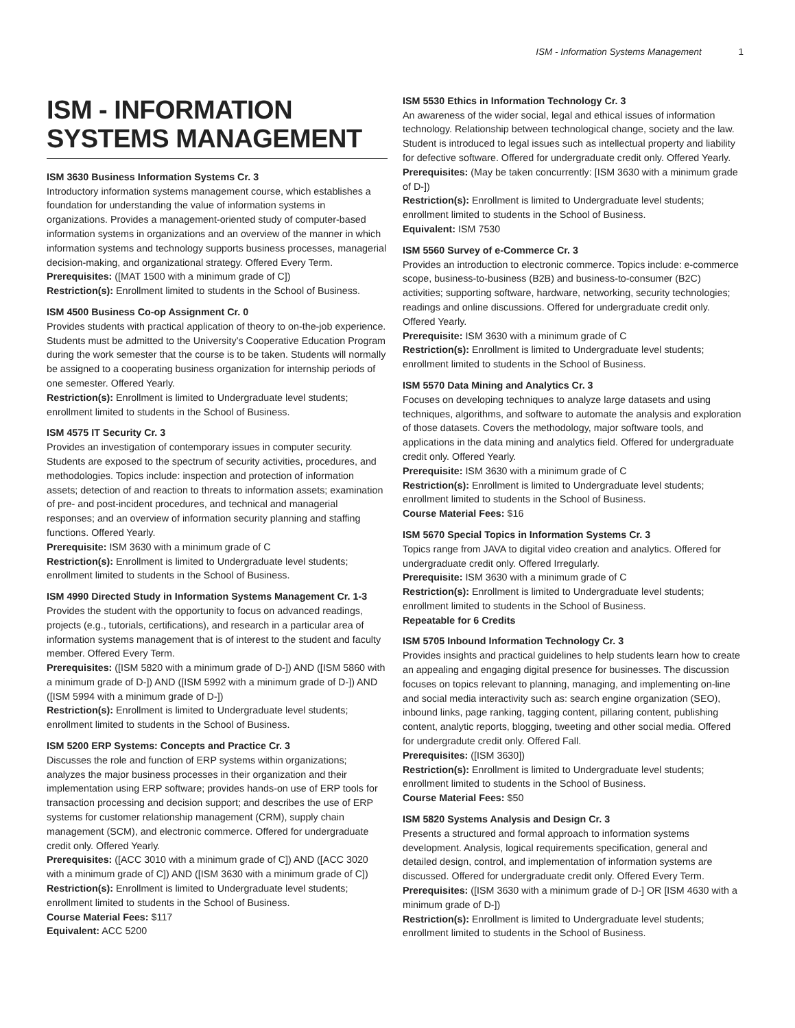ISM - Information Systems Management 1
ISM - INFORMATION SYSTEMS MANAGEMENT
ISM 3630 Business Information Systems Cr. 3
Introductory information systems management course, which establishes a foundation for understanding the value of information systems in organizations. Provides a management-oriented study of computer-based information systems in organizations and an overview of the manner in which information systems and technology supports business processes, managerial decision-making, and organizational strategy. Offered Every Term.
Prerequisites: ([MAT 1500 with a minimum grade of C])
Restriction(s): Enrollment limited to students in the School of Business.
ISM 4500 Business Co-op Assignment Cr. 0
Provides students with practical application of theory to on-the-job experience. Students must be admitted to the University’s Cooperative Education Program during the work semester that the course is to be taken. Students will normally be assigned to a cooperating business organization for internship periods of one semester. Offered Yearly.
Restriction(s): Enrollment is limited to Undergraduate level students; enrollment limited to students in the School of Business.
ISM 4575 IT Security Cr. 3
Provides an investigation of contemporary issues in computer security. Students are exposed to the spectrum of security activities, procedures, and methodologies. Topics include: inspection and protection of information assets; detection of and reaction to threats to information assets; examination of pre- and post-incident procedures, and technical and managerial responses; and an overview of information security planning and staffing functions. Offered Yearly.
Prerequisite: ISM 3630 with a minimum grade of C
Restriction(s): Enrollment is limited to Undergraduate level students; enrollment limited to students in the School of Business.
ISM 4990 Directed Study in Information Systems Management Cr. 1-3
Provides the student with the opportunity to focus on advanced readings, projects (e.g., tutorials, certifications), and research in a particular area of information systems management that is of interest to the student and faculty member. Offered Every Term.
Prerequisites: ([ISM 5820 with a minimum grade of D-]) AND ([ISM 5860 with a minimum grade of D-]) AND ([ISM 5992 with a minimum grade of D-]) AND ([ISM 5994 with a minimum grade of D-])
Restriction(s): Enrollment is limited to Undergraduate level students; enrollment limited to students in the School of Business.
ISM 5200 ERP Systems: Concepts and Practice Cr. 3
Discusses the role and function of ERP systems within organizations; analyzes the major business processes in their organization and their implementation using ERP software; provides hands-on use of ERP tools for transaction processing and decision support; and describes the use of ERP systems for customer relationship management (CRM), supply chain management (SCM), and electronic commerce. Offered for undergraduate credit only. Offered Yearly.
Prerequisites: ([ACC 3010 with a minimum grade of C]) AND ([ACC 3020 with a minimum grade of C]) AND ([ISM 3630 with a minimum grade of C])
Restriction(s): Enrollment is limited to Undergraduate level students; enrollment limited to students in the School of Business.
Course Material Fees: $117
Equivalent: ACC 5200
ISM 5530 Ethics in Information Technology Cr. 3
An awareness of the wider social, legal and ethical issues of information technology. Relationship between technological change, society and the law. Student is introduced to legal issues such as intellectual property and liability for defective software. Offered for undergraduate credit only. Offered Yearly.
Prerequisites: (May be taken concurrently: [ISM 3630 with a minimum grade of D-])
Restriction(s): Enrollment is limited to Undergraduate level students; enrollment limited to students in the School of Business.
Equivalent: ISM 7530
ISM 5560 Survey of e-Commerce Cr. 3
Provides an introduction to electronic commerce. Topics include: e-commerce scope, business-to-business (B2B) and business-to-consumer (B2C) activities; supporting software, hardware, networking, security technologies; readings and online discussions. Offered for undergraduate credit only. Offered Yearly.
Prerequisite: ISM 3630 with a minimum grade of C
Restriction(s): Enrollment is limited to Undergraduate level students; enrollment limited to students in the School of Business.
ISM 5570 Data Mining and Analytics Cr. 3
Focuses on developing techniques to analyze large datasets and using techniques, algorithms, and software to automate the analysis and exploration of those datasets. Covers the methodology, major software tools, and applications in the data mining and analytics field. Offered for undergraduate credit only. Offered Yearly.
Prerequisite: ISM 3630 with a minimum grade of C
Restriction(s): Enrollment is limited to Undergraduate level students; enrollment limited to students in the School of Business.
Course Material Fees: $16
ISM 5670 Special Topics in Information Systems Cr. 3
Topics range from JAVA to digital video creation and analytics. Offered for undergraduate credit only. Offered Irregularly.
Prerequisite: ISM 3630 with a minimum grade of C
Restriction(s): Enrollment is limited to Undergraduate level students; enrollment limited to students in the School of Business.
Repeatable for 6 Credits
ISM 5705 Inbound Information Technology Cr. 3
Provides insights and practical guidelines to help students learn how to create an appealing and engaging digital presence for businesses. The discussion focuses on topics relevant to planning, managing, and implementing on-line and social media interactivity such as: search engine organization (SEO), inbound links, page ranking, tagging content, pillaring content, publishing content, analytic reports, blogging, tweeting and other social media. Offered for undergradute credit only. Offered Fall.
Prerequisites: ([ISM 3630])
Restriction(s): Enrollment is limited to Undergraduate level students; enrollment limited to students in the School of Business.
Course Material Fees: $50
ISM 5820 Systems Analysis and Design Cr. 3
Presents a structured and formal approach to information systems development. Analysis, logical requirements specification, general and detailed design, control, and implementation of information systems are discussed. Offered for undergraduate credit only. Offered Every Term.
Prerequisites: ([ISM 3630 with a minimum grade of D-] OR [ISM 4630 with a minimum grade of D-])
Restriction(s): Enrollment is limited to Undergraduate level students; enrollment limited to students in the School of Business.